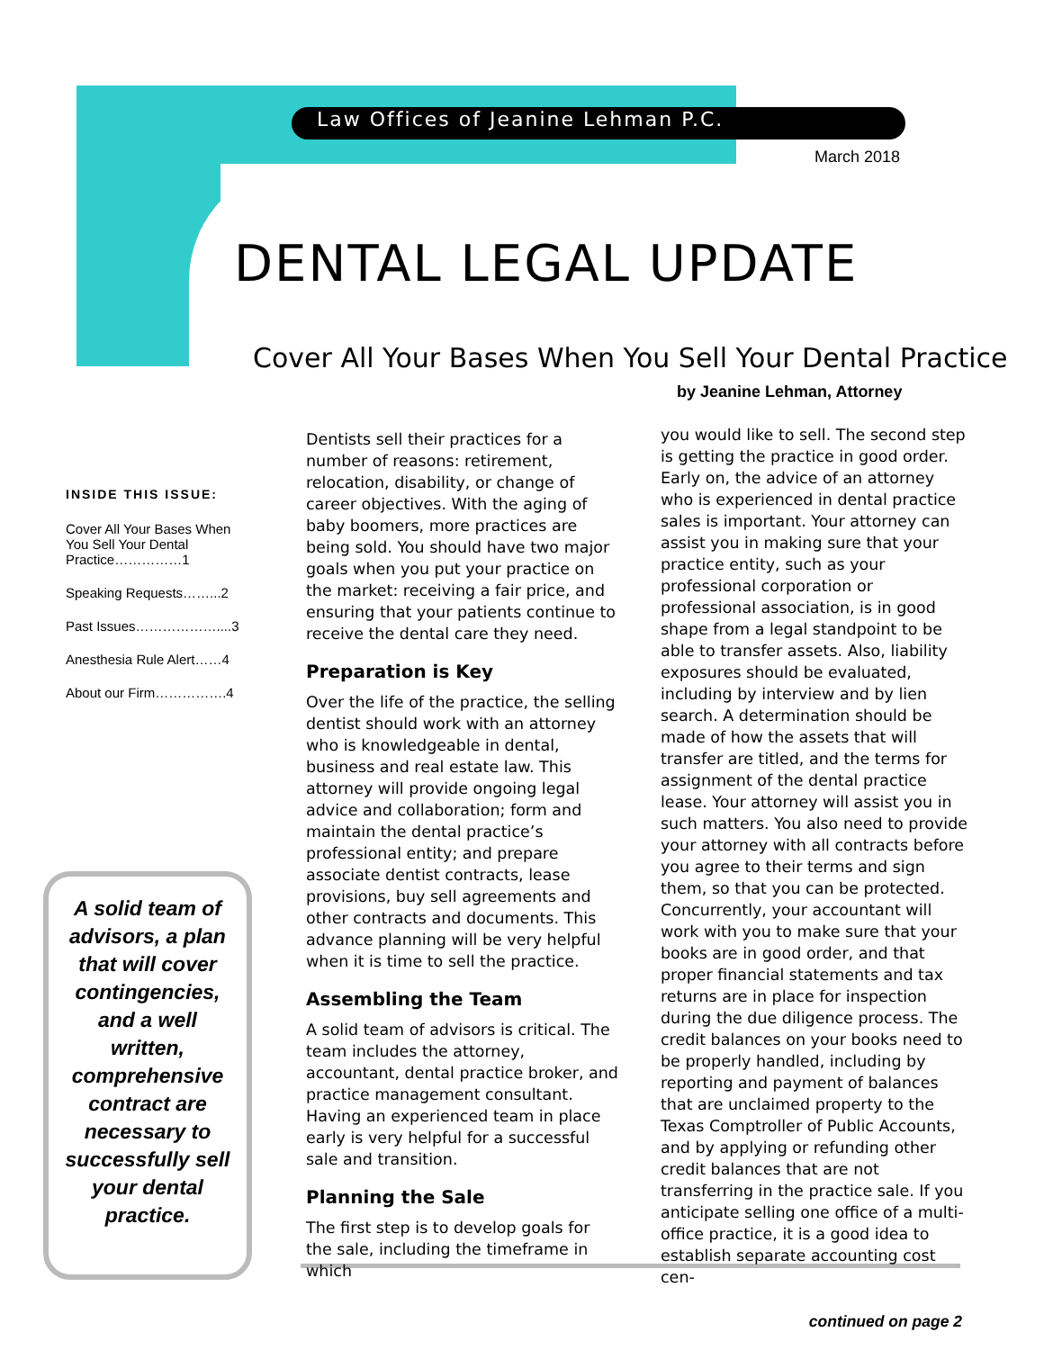Law Offices of Jeanine Lehman P.C.
March 2018
DENTAL LEGAL UPDATE
Cover All Your Bases When You Sell Your Dental Practice
by Jeanine Lehman, Attorney
INSIDE THIS ISSUE:
Cover All Your Bases When You Sell Your Dental Practice……………1
Speaking Requests……...2
Past Issues………………....3
Anesthesia Rule Alert……4
About our Firm…………….4
A solid team of advisors, a plan that will cover contingencies, and a well written, comprehensive contract are necessary to successfully sell your dental practice.
Dentists sell their practices for a number of reasons: retirement, relocation, disability, or change of career objectives. With the aging of baby boomers, more practices are being sold. You should have two major goals when you put your practice on the market: receiving a fair price, and ensuring that your patients continue to receive the dental care they need.
Preparation is Key
Over the life of the practice, the selling dentist should work with an attorney who is knowledgeable in dental, business and real estate law. This attorney will provide ongoing legal advice and collaboration; form and maintain the dental practice’s professional entity; and prepare associate dentist contracts, lease provisions, buy sell agreements and other contracts and documents. This advance planning will be very helpful when it is time to sell the practice.
Assembling the Team
A solid team of advisors is critical. The team includes the attorney, accountant, dental practice broker, and practice management consultant. Having an experienced team in place early is very helpful for a successful sale and transition.
Planning the Sale
The first step is to develop goals for the sale, including the timeframe in which
you would like to sell. The second step is getting the practice in good order. Early on, the advice of an attorney who is experienced in dental practice sales is important. Your attorney can assist you in making sure that your practice entity, such as your professional corporation or professional association, is in good shape from a legal standpoint to be able to transfer assets. Also, liability exposures should be evaluated, including by interview and by lien search. A determination should be made of how the assets that will transfer are titled, and the terms for assignment of the dental practice lease. Your attorney will assist you in such matters. You also need to provide your attorney with all contracts before you agree to their terms and sign them, so that you can be protected. Concurrently, your accountant will work with you to make sure that your books are in good order, and that proper financial statements and tax returns are in place for inspection during the due diligence process. The credit balances on your books need to be properly handled, including by reporting and payment of balances that are unclaimed property to the Texas Comptroller of Public Accounts, and by applying or refunding other credit balances that are not transferring in the practice sale. If you anticipate selling one office of a multi-office practice, it is a good idea to establish separate accounting cost cen-
continued on page 2